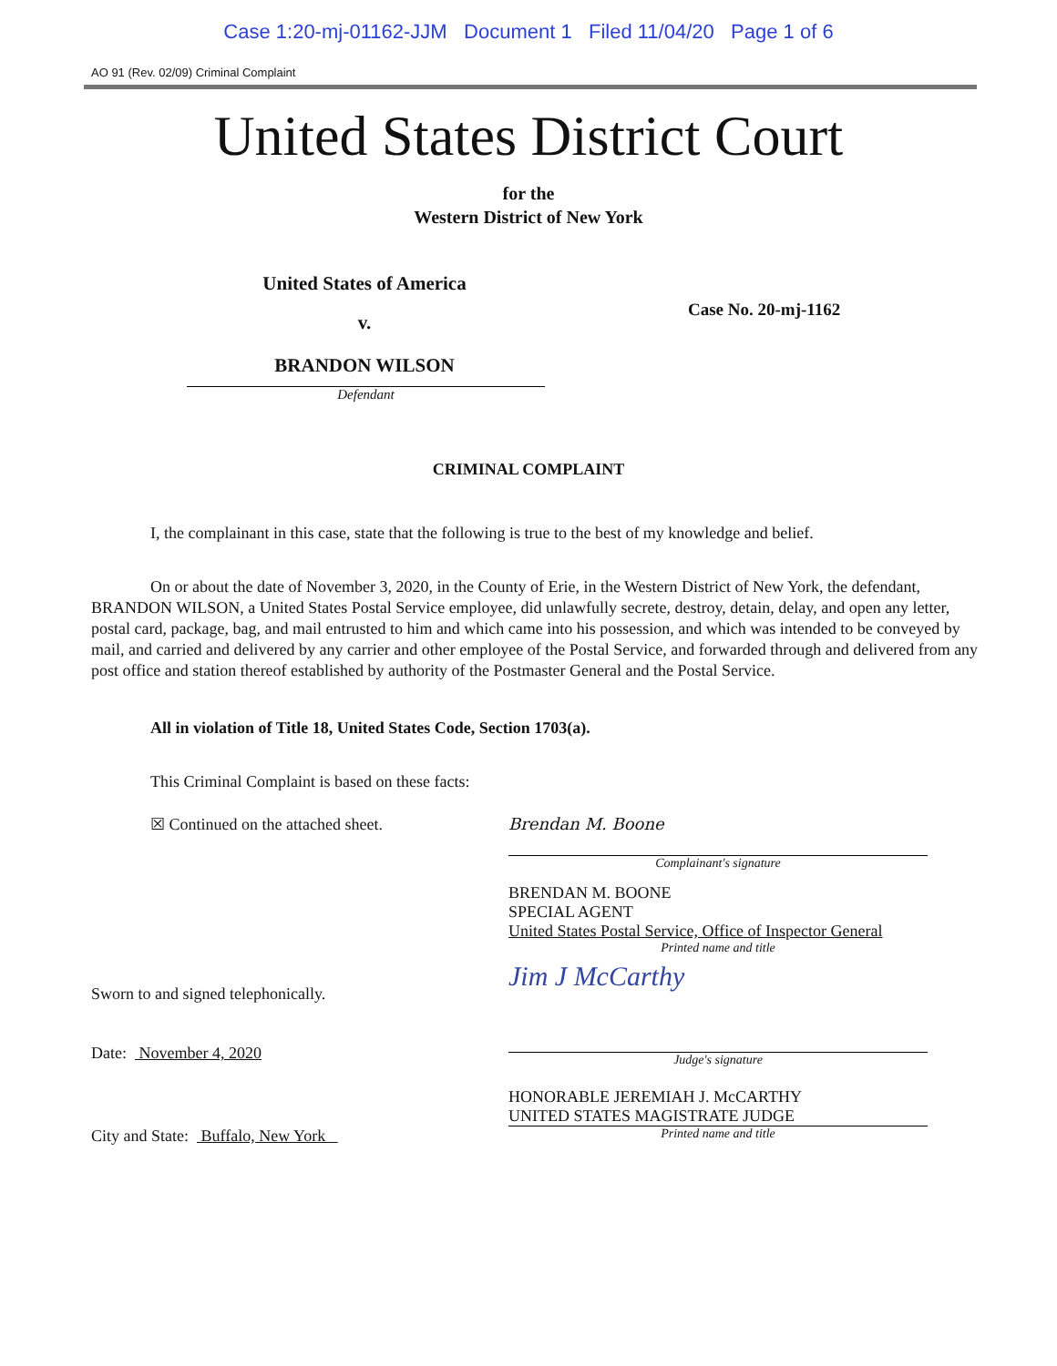Case 1:20-mj-01162-JJM Document 1 Filed 11/04/20 Page 1 of 6
AO 91 (Rev. 02/09) Criminal Complaint
United States District Court
for the
Western District of New York
United States of America
v.
BRANDON WILSON
Defendant
Case No. 20-mj-1162
CRIMINAL COMPLAINT
I, the complainant in this case, state that the following is true to the best of my knowledge and belief.
On or about the date of November 3, 2020, in the County of Erie, in the Western District of New York, the defendant, BRANDON WILSON, a United States Postal Service employee, did unlawfully secrete, destroy, detain, delay, and open any letter, postal card, package, bag, and mail entrusted to him and which came into his possession, and which was intended to be conveyed by mail, and carried and delivered by any carrier and other employee of the Postal Service, and forwarded through and delivered from any post office and station thereof established by authority of the Postmaster General and the Postal Service.
All in violation of Title 18, United States Code, Section 1703(a).
This Criminal Complaint is based on these facts:
☒ Continued on the attached sheet.
Brendan M. Boone
Complainant's signature
BRENDAN M. BOONE
SPECIAL AGENT
United States Postal Service, Office of Inspector General
Printed name and title
Sworn to and signed telephonically.
Date: November 4, 2020
City and State: Buffalo, New York
Jim J McCarthy
Judge's signature
HONORABLE JEREMIAH J. McCARTHY
UNITED STATES MAGISTRATE JUDGE
Printed name and title